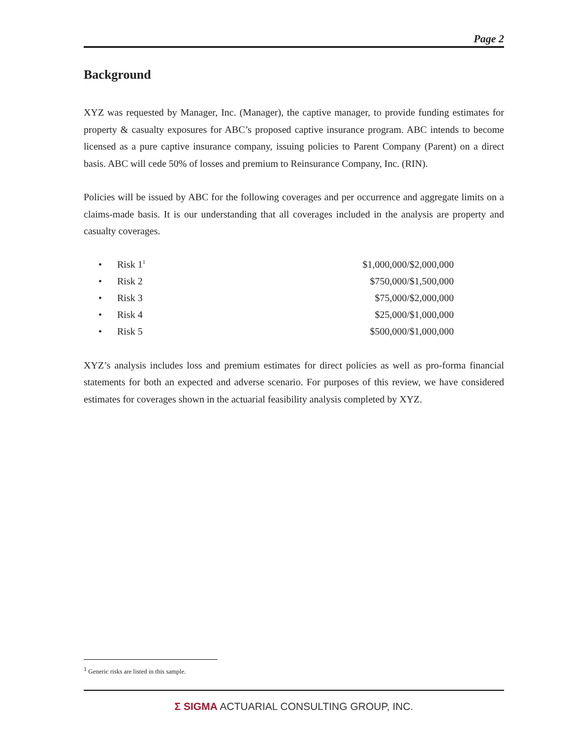Page 2
Background
XYZ was requested by Manager, Inc. (Manager), the captive manager, to provide funding estimates for property & casualty exposures for ABC’s proposed captive insurance program. ABC intends to become licensed as a pure captive insurance company, issuing policies to Parent Company (Parent) on a direct basis. ABC will cede 50% of losses and premium to Reinsurance Company, Inc. (RIN).
Policies will be issued by ABC for the following coverages and per occurrence and aggregate limits on a claims-made basis. It is our understanding that all coverages included in the analysis are property and casualty coverages.
| • | Risk 1<sup>1</sup> | $1,000,000/$2,000,000 |
| • | Risk 2 | $750,000/$1,500,000 |
| • | Risk 3 | $75,000/$2,000,000 |
| • | Risk 4 | $25,000/$1,000,000 |
| • | Risk 5 | $500,000/$1,000,000 |
XYZ’s analysis includes loss and premium estimates for direct policies as well as pro-forma financial statements for both an expected and adverse scenario. For purposes of this review, we have considered estimates for coverages shown in the actuarial feasibility analysis completed by XYZ.
<sup>1</sup> Generic risks are listed in this sample.
Σ SIGMA ACTUARIAL CONSULTING GROUP, INC.